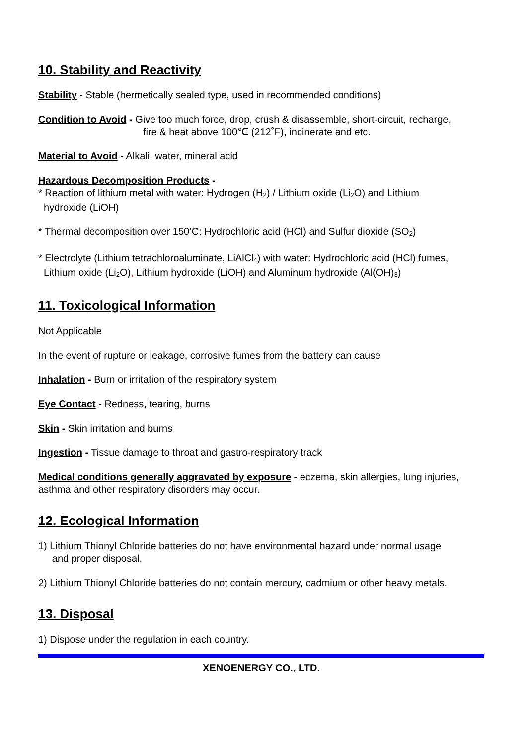10. Stability and Reactivity
Stability - Stable (hermetically sealed type, used in recommended conditions)
Condition to Avoid - Give too much force, drop, crush & disassemble, short-circuit, recharge,
fire & heat above 100℃ (212˚F), incinerate and etc.
Material to Avoid - Alkali, water, mineral acid
Hazardous Decomposition Products -
* Reaction of lithium metal with water: Hydrogen (H<sub>2</sub>) / Lithium oxide (Li<sub>2</sub>O) and Lithium
hydroxide (LiOH)
* Thermal decomposition over 150’C: Hydrochloric acid (HCl) and Sulfur dioxide (SO<sub>2</sub>)
* Electrolyte (Lithium tetrachloroaluminate, LiAlCl<sub>4</sub>) with water: Hydrochloric acid (HCl) fumes,
Lithium oxide (Li<sub>2</sub>O), Lithium hydroxide (LiOH) and Aluminum hydroxide (Al(OH)<sub>3</sub>)
11. Toxicological Information
Not Applicable
In the event of rupture or leakage, corrosive fumes from the battery can cause
Inhalation - Burn or irritation of the respiratory system
Eye Contact - Redness, tearing, burns
Skin - Skin irritation and burns
Ingestion - Tissue damage to throat and gastro-respiratory track
Medical conditions generally aggravated by exposure - eczema, skin allergies, lung injuries,
asthma and other respiratory disorders may occur.
12. Ecological Information
1) Lithium Thionyl Chloride batteries do not have environmental hazard under normal usage
and proper disposal.
2) Lithium Thionyl Chloride batteries do not contain mercury, cadmium or other heavy metals.
13. Disposal
1) Dispose under the regulation in each country.
XENOENERGY CO., LTD.